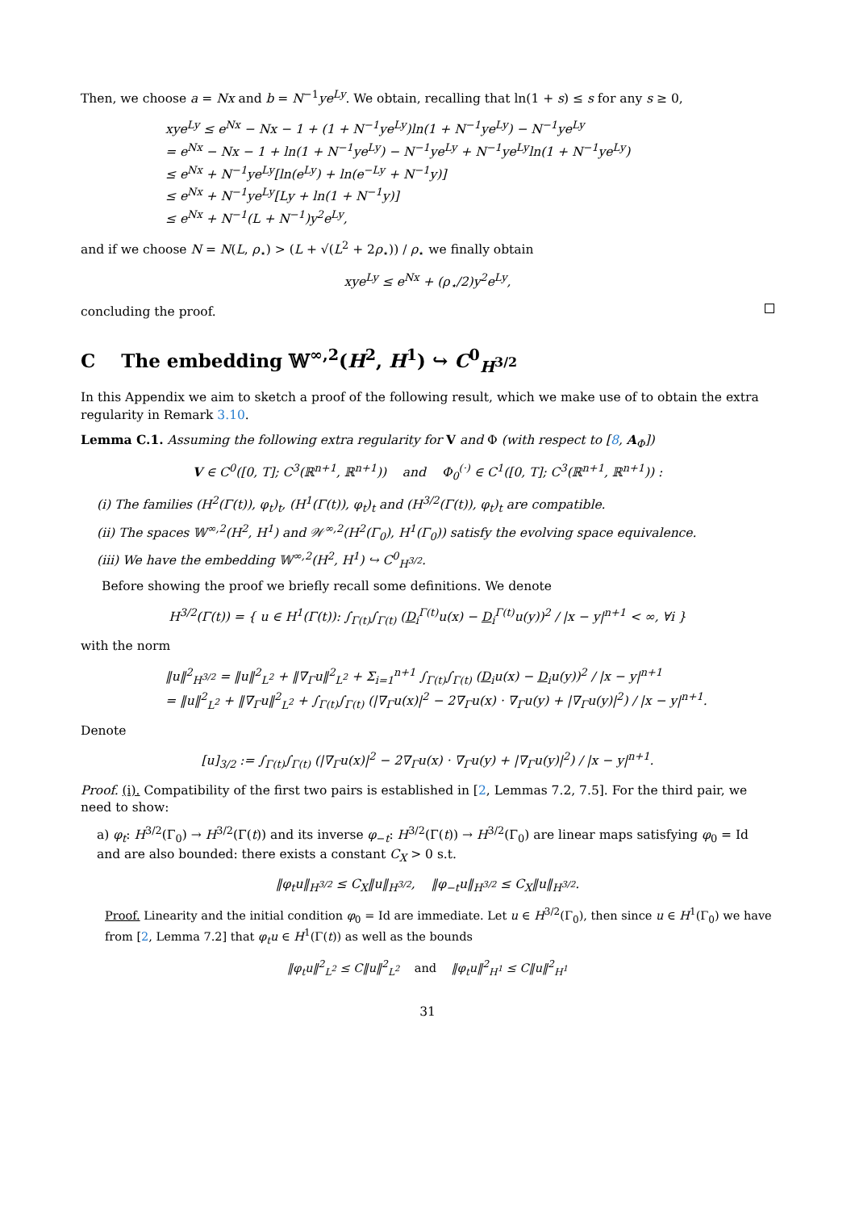Then, we choose a = Nx and b = N<sup>−1</sup>ye<sup>Ly</sup>. We obtain, recalling that ln(1 + s) ≤ s for any s ≥ 0,
xye<sup>Ly</sup> ≤ e<sup>Nx</sup> − Nx − 1 + (1 + N<sup>−1</sup>ye<sup>Ly</sup>)ln(1 + N<sup>−1</sup>ye<sup>Ly</sup>) − N<sup>−1</sup>ye<sup>Ly</sup>
= e<sup>Nx</sup> − Nx − 1 + ln(1 + N<sup>−1</sup>ye<sup>Ly</sup>) − N<sup>−1</sup>ye<sup>Ly</sup> + N<sup>−1</sup>ye<sup>Ly</sup>ln(1 + N<sup>−1</sup>ye<sup>Ly</sup>)
≤ e<sup>Nx</sup> + N<sup>−1</sup>ye<sup>Ly</sup>[ln(e<sup>Ly</sup>) + ln(e<sup>−Ly</sup> + N<sup>−1</sup>y)]
≤ e<sup>Nx</sup> + N<sup>−1</sup>ye<sup>Ly</sup>[Ly + ln(1 + N<sup>−1</sup>y)]
≤ e<sup>Nx</sup> + N<sup>−1</sup>(L + N<sup>−1</sup>)y<sup>2</sup>e<sup>Ly</sup>,
and if we choose N = N(L, ρ<sub>⋆</sub>) > (L + √(L<sup>2</sup> + 2ρ<sub>⋆</sub>)) / ρ<sub>⋆</sub> we finally obtain
xye<sup>Ly</sup> ≤ e<sup>Nx</sup> + (ρ<sub>⋆</sub>/2)y<sup>2</sup>e<sup>Ly</sup>,
concluding the proof.
C The embedding 𝕎<sup>∞,2</sup>(H<sup>2</sup>, H<sup>1</sup>) ↪ C<sup>0</sup><sub>H<sup>3/2</sup></sub>
In this Appendix we aim to sketch a proof of the following result, which we make use of to obtain the extra regularity in Remark 3.10.
Lemma C.1. Assuming the following extra regularity for V and Φ (with respect to [8, A<sub>Φ</sub>])
V ∈ C<sup>0</sup>([0, T]; C<sup>3</sup>(ℝ<sup>n+1</sup>, ℝ<sup>n+1</sup>)) and Φ<sub>0</sub><sup>(·)</sup> ∈ C<sup>1</sup>([0, T]; C<sup>3</sup>(ℝ<sup>n+1</sup>, ℝ<sup>n+1</sup>)) :
(i) The families (H<sup>2</sup>(Γ(t)), φ<sub>t</sub>)<sub>t</sub>, (H<sup>1</sup>(Γ(t)), φ<sub>t</sub>)<sub>t</sub> and (H<sup>3/2</sup>(Γ(t)), φ<sub>t</sub>)<sub>t</sub> are compatible.
(ii) The spaces 𝕎<sup>∞,2</sup>(H<sup>2</sup>, H<sup>1</sup>) and 𝒲<sup>∞,2</sup>(H<sup>2</sup>(Γ<sub>0</sub>), H<sup>1</sup>(Γ<sub>0</sub>)) satisfy the evolving space equivalence.
(iii) We have the embedding 𝕎<sup>∞,2</sup>(H<sup>2</sup>, H<sup>1</sup>) ↪ C<sup>0</sup><sub>H<sup>3/2</sup></sub>.
Before showing the proof we briefly recall some definitions. We denote
H<sup>3/2</sup>(Γ(t)) = { u ∈ H<sup>1</sup>(Γ(t)): ∫<sub>Γ(t)</sub>∫<sub>Γ(t)</sub> (D<sub>i</sub><sup>Γ(t)</sup>u(x) − D<sub>i</sub><sup>Γ(t)</sup>u(y))<sup>2</sup> / |x − y|<sup>n+1</sup> < ∞, ∀i }
with the norm
‖u‖<sup>2</sup><sub>H<sup>3/2</sup></sub> = ‖u‖<sup>2</sup><sub>L<sup>2</sup></sub> + ‖∇<sub>Γ</sub>u‖<sup>2</sup><sub>L<sup>2</sup></sub> + Σ<sub>i=1</sub><sup>n+1</sup> ∫<sub>Γ(t)</sub>∫<sub>Γ(t)</sub> (D<sub>i</sub>u(x) − D<sub>i</sub>u(y))<sup>2</sup> / |x − y|<sup>n+1</sup>
= ‖u‖<sup>2</sup><sub>L<sup>2</sup></sub> + ‖∇<sub>Γ</sub>u‖<sup>2</sup><sub>L<sup>2</sup></sub> + ∫<sub>Γ(t)</sub>∫<sub>Γ(t)</sub> (|∇<sub>Γ</sub>u(x)|<sup>2</sup> − 2∇<sub>Γ</sub>u(x) · ∇<sub>Γ</sub>u(y) + |∇<sub>Γ</sub>u(y)|<sup>2</sup>) / |x − y|<sup>n+1</sup>.
Denote
[u]<sub>3/2</sub> := ∫<sub>Γ(t)</sub>∫<sub>Γ(t)</sub> (|∇<sub>Γ</sub>u(x)|<sup>2</sup> − 2∇<sub>Γ</sub>u(x) · ∇<sub>Γ</sub>u(y) + |∇<sub>Γ</sub>u(y)|<sup>2</sup>) / |x − y|<sup>n+1</sup>.
Proof. (i). Compatibility of the first two pairs is established in [2, Lemmas 7.2, 7.5]. For the third pair, we need to show:
a) φ<sub>t</sub>: H<sup>3/2</sup>(Γ<sub>0</sub>) → H<sup>3/2</sup>(Γ(t)) and its inverse φ<sub>−t</sub>: H<sup>3/2</sup>(Γ(t)) → H<sup>3/2</sup>(Γ<sub>0</sub>) are linear maps satisfying φ<sub>0</sub> = Id and are also bounded: there exists a constant C<sub>X</sub> > 0 s.t.
‖φ<sub>t</sub>u‖<sub>H<sup>3/2</sup></sub> ≤ C<sub>X</sub>‖u‖<sub>H<sup>3/2</sup></sub>, ‖φ<sub>−t</sub>u‖<sub>H<sup>3/2</sup></sub> ≤ C<sub>X</sub>‖u‖<sub>H<sup>3/2</sup></sub>.
Proof. Linearity and the initial condition φ<sub>0</sub> = Id are immediate. Let u ∈ H<sup>3/2</sup>(Γ<sub>0</sub>), then since u ∈ H<sup>1</sup>(Γ<sub>0</sub>) we have from [2, Lemma 7.2] that φ<sub>t</sub>u ∈ H<sup>1</sup>(Γ(t)) as well as the bounds
‖φ<sub>t</sub>u‖<sup>2</sup><sub>L<sup>2</sup></sub> ≤ C‖u‖<sup>2</sup><sub>L<sup>2</sup></sub> and ‖φ<sub>t</sub>u‖<sup>2</sup><sub>H<sup>1</sup></sub> ≤ C‖u‖<sup>2</sup><sub>H<sup>1</sup></sub>
31